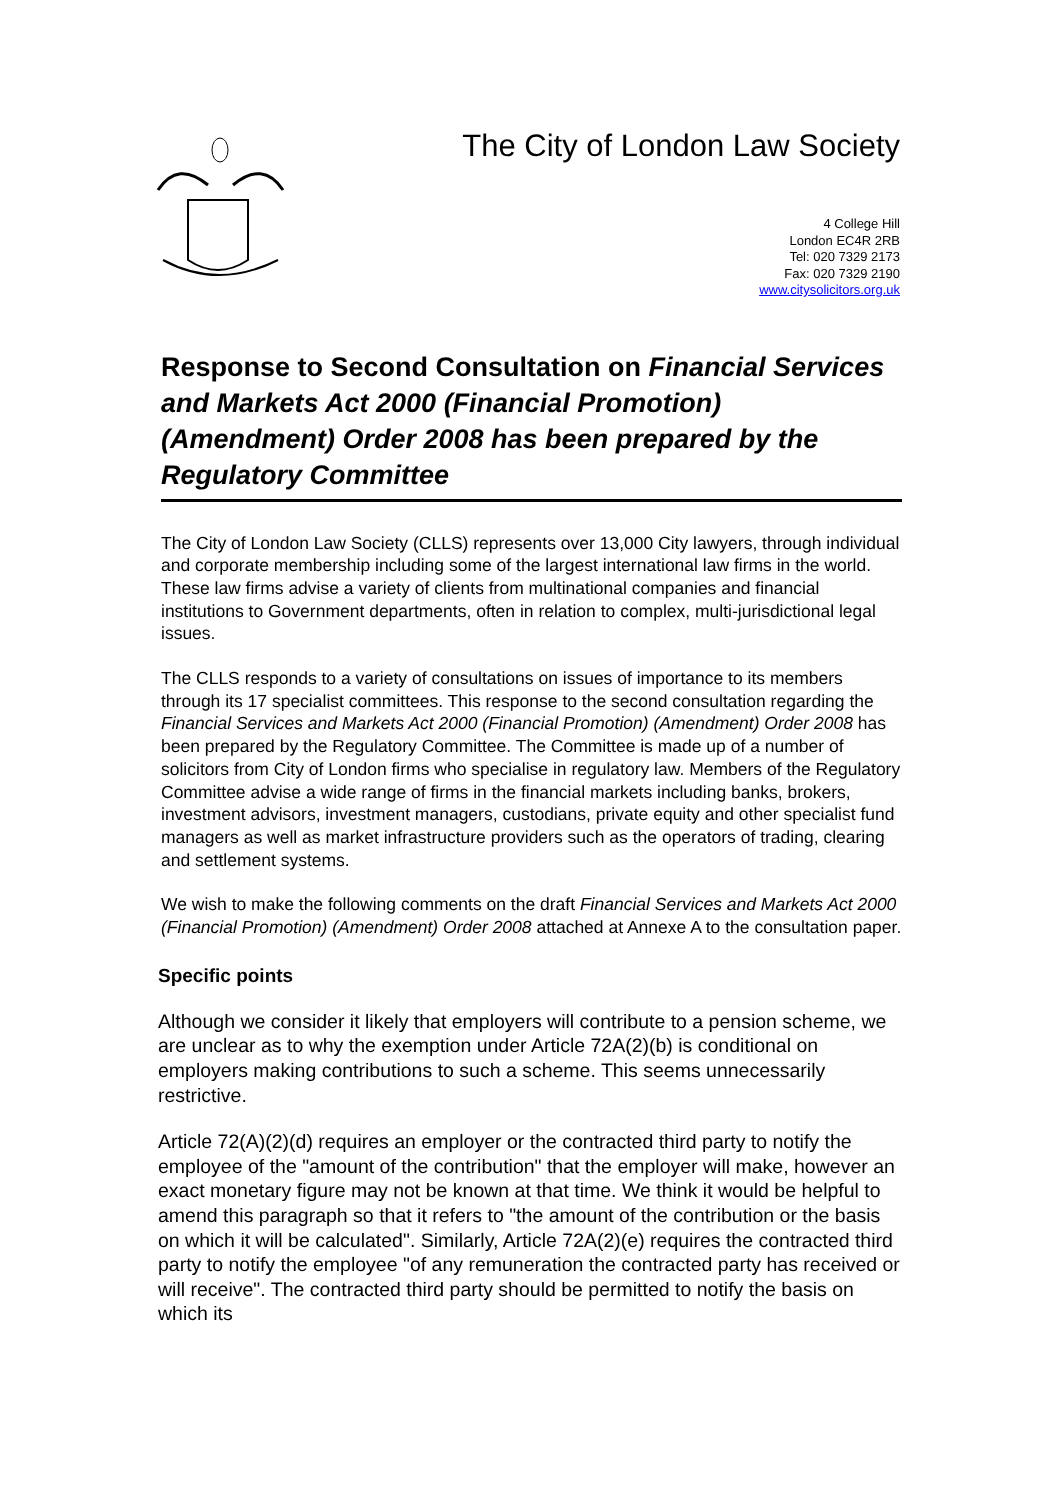The City of London Law Society
4 College Hill
London EC4R 2RB
Tel: 020 7329 2173
Fax: 020 7329 2190
www.citysolicitors.org.uk
Response to Second Consultation on Financial Services and Markets Act 2000 (Financial Promotion) (Amendment) Order 2008 has been prepared by the Regulatory Committee
The City of London Law Society (CLLS) represents over 13,000 City lawyers, through individual and corporate membership including some of the largest international law firms in the world. These law firms advise a variety of clients from multinational companies and financial institutions to Government departments, often in relation to complex, multi-jurisdictional legal issues.
The CLLS responds to a variety of consultations on issues of importance to its members through its 17 specialist committees. This response to the second consultation regarding the Financial Services and Markets Act 2000 (Financial Promotion) (Amendment) Order 2008 has been prepared by the Regulatory Committee. The Committee is made up of a number of solicitors from City of London firms who specialise in regulatory law. Members of the Regulatory Committee advise a wide range of firms in the financial markets including banks, brokers, investment advisors, investment managers, custodians, private equity and other specialist fund managers as well as market infrastructure providers such as the operators of trading, clearing and settlement systems.
We wish to make the following comments on the draft Financial Services and Markets Act 2000 (Financial Promotion) (Amendment) Order 2008 attached at Annexe A to the consultation paper.
Specific points
Although we consider it likely that employers will contribute to a pension scheme, we are unclear as to why the exemption under Article 72A(2)(b) is conditional on employers making contributions to such a scheme. This seems unnecessarily restrictive.
Article 72(A)(2)(d) requires an employer or the contracted third party to notify the employee of the "amount of the contribution" that the employer will make, however an exact monetary figure may not be known at that time. We think it would be helpful to amend this paragraph so that it refers to "the amount of the contribution or the basis on which it will be calculated". Similarly, Article 72A(2)(e) requires the contracted third party to notify the employee "of any remuneration the contracted party has received or will receive". The contracted third party should be permitted to notify the basis on which its